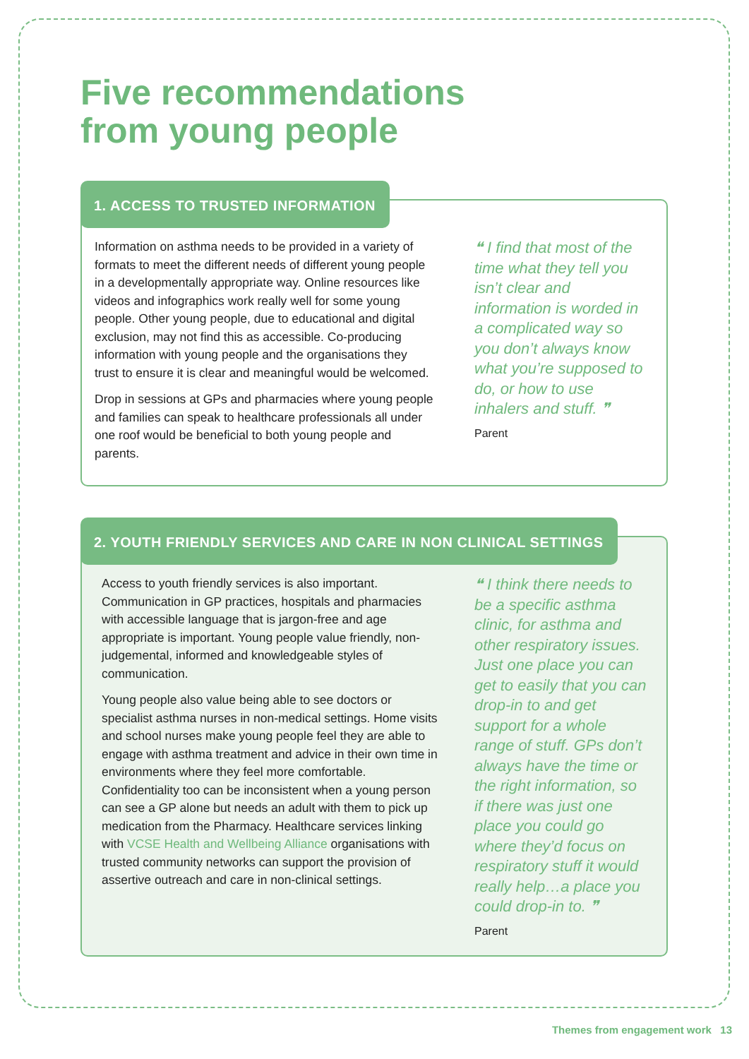Five recommendations
from young people
1. ACCESS TO TRUSTED INFORMATION
Information on asthma needs to be provided in a variety of formats to meet the different needs of different young people in a developmentally appropriate way. Online resources like videos and infographics work really well for some young people. Other young people, due to educational and digital exclusion, may not find this as accessible. Co-producing information with young people and the organisations they trust to ensure it is clear and meaningful would be welcomed.
Drop in sessions at GPs and pharmacies where young people and families can speak to healthcare professionals all under one roof would be beneficial to both young people and parents.
❝ I find that most of the time what they tell you isn’t clear and information is worded in a complicated way so you don’t always know what you’re supposed to do, or how to use inhalers and stuff. ❞
Parent
2. YOUTH FRIENDLY SERVICES AND CARE IN NON CLINICAL SETTINGS
Access to youth friendly services is also important. Communication in GP practices, hospitals and pharmacies with accessible language that is jargon-free and age appropriate is important. Young people value friendly, non-judgemental, informed and knowledgeable styles of communication.
Young people also value being able to see doctors or specialist asthma nurses in non-medical settings. Home visits and school nurses make young people feel they are able to engage with asthma treatment and advice in their own time in environments where they feel more comfortable. Confidentiality too can be inconsistent when a young person can see a GP alone but needs an adult with them to pick up medication from the Pharmacy. Healthcare services linking with VCSE Health and Wellbeing Alliance organisations with trusted community networks can support the provision of assertive outreach and care in non-clinical settings.
❝ I think there needs to be a specific asthma clinic, for asthma and other respiratory issues. Just one place you can get to easily that you can drop-in to and get support for a whole range of stuff. GPs don’t always have the time or the right information, so if there was just one place you could go where they’d focus on respiratory stuff it would really help…a place you could drop-in to. ❞
Parent
Themes from engagement work 13